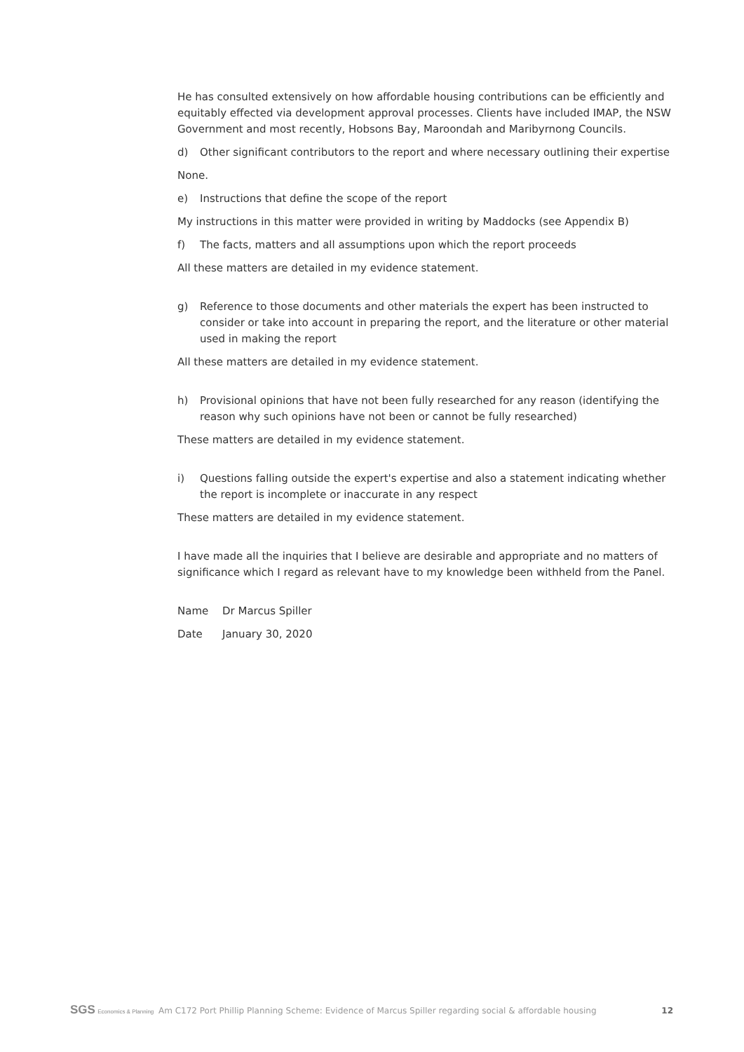He has consulted extensively on how affordable housing contributions can be efficiently and equitably effected via development approval processes. Clients have included IMAP, the NSW Government and most recently, Hobsons Bay, Maroondah and Maribyrnong Councils.
d) Other significant contributors to the report and where necessary outlining their expertise
None.
e) Instructions that define the scope of the report
My instructions in this matter were provided in writing by Maddocks (see Appendix B)
f) The facts, matters and all assumptions upon which the report proceeds
All these matters are detailed in my evidence statement.
g) Reference to those documents and other materials the expert has been instructed to consider or take into account in preparing the report, and the literature or other material used in making the report
All these matters are detailed in my evidence statement.
h) Provisional opinions that have not been fully researched for any reason (identifying the reason why such opinions have not been or cannot be fully researched)
These matters are detailed in my evidence statement.
i) Questions falling outside the expert's expertise and also a statement indicating whether the report is incomplete or inaccurate in any respect
These matters are detailed in my evidence statement.
I have made all the inquiries that I believe are desirable and appropriate and no matters of significance which I regard as relevant have to my knowledge been withheld from the Panel.
Name Dr Marcus Spiller
Date January 30, 2020
SGS Economics & Planning
Am C172 Port Phillip Planning Scheme: Evidence of Marcus Spiller regarding social & affordable housing
12